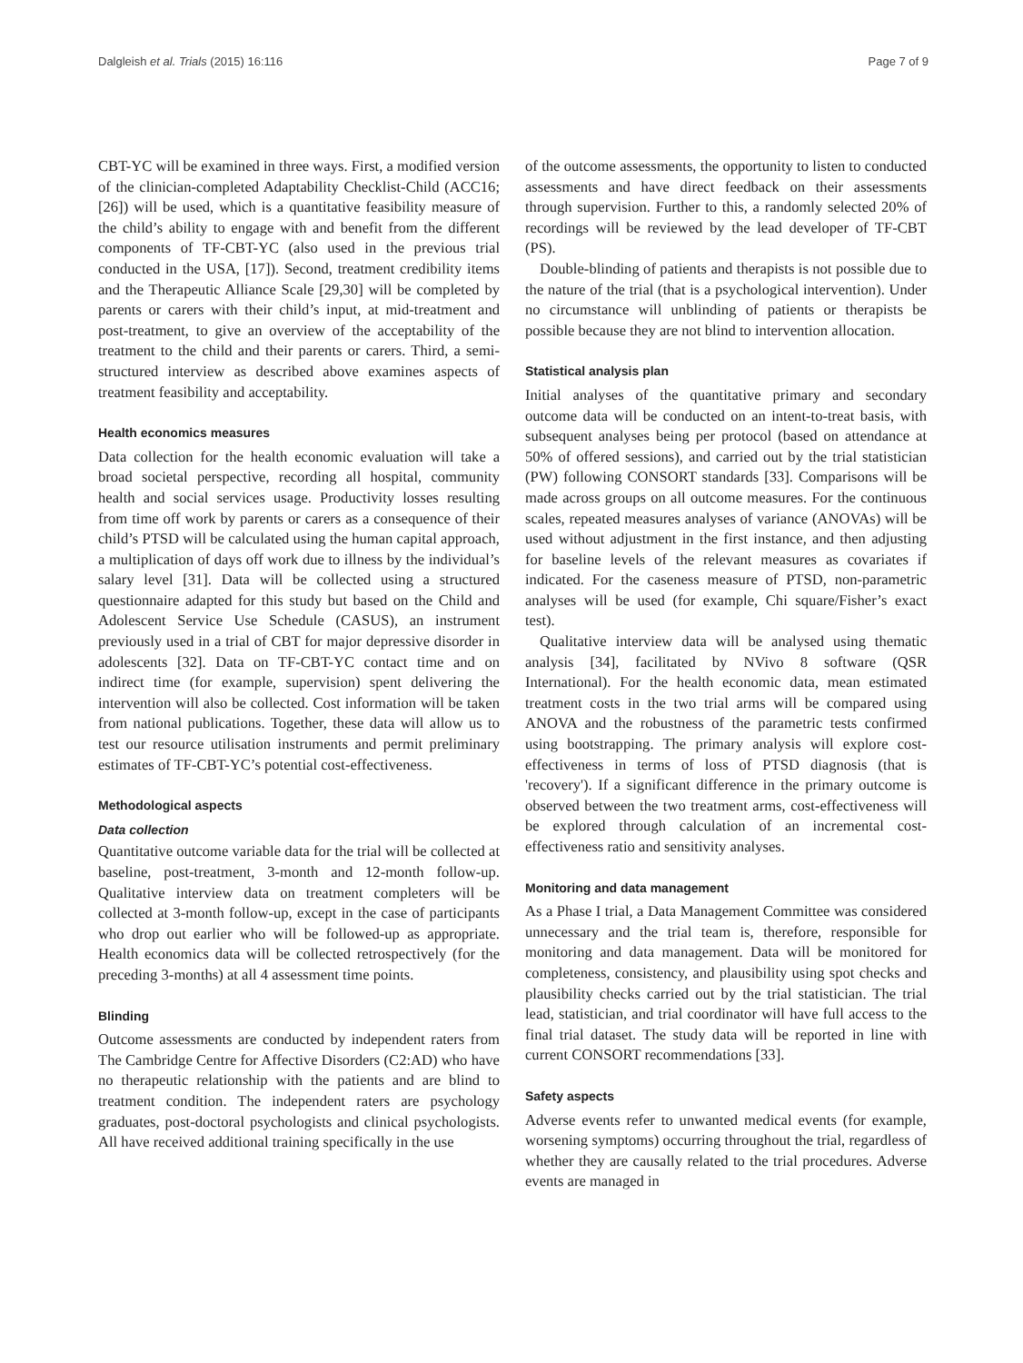Dalgleish et al. Trials (2015) 16:116 Page 7 of 9
CBT-YC will be examined in three ways. First, a modified version of the clinician-completed Adaptability Checklist-Child (ACC16; [26]) will be used, which is a quantitative feasibility measure of the child’s ability to engage with and benefit from the different components of TF-CBT-YC (also used in the previous trial conducted in the USA, [17]). Second, treatment credibility items and the Therapeutic Alliance Scale [29,30] will be completed by parents or carers with their child’s input, at mid-treatment and post-treatment, to give an overview of the acceptability of the treatment to the child and their parents or carers. Third, a semi-structured interview as described above examines aspects of treatment feasibility and acceptability.
Health economics measures
Data collection for the health economic evaluation will take a broad societal perspective, recording all hospital, community health and social services usage. Productivity losses resulting from time off work by parents or carers as a consequence of their child’s PTSD will be calculated using the human capital approach, a multiplication of days off work due to illness by the individual’s salary level [31]. Data will be collected using a structured questionnaire adapted for this study but based on the Child and Adolescent Service Use Schedule (CASUS), an instrument previously used in a trial of CBT for major depressive disorder in adolescents [32]. Data on TF-CBT-YC contact time and on indirect time (for example, supervision) spent delivering the intervention will also be collected. Cost information will be taken from national publications. Together, these data will allow us to test our resource utilisation instruments and permit preliminary estimates of TF-CBT-YC’s potential cost-effectiveness.
Methodological aspects
Data collection
Quantitative outcome variable data for the trial will be collected at baseline, post-treatment, 3-month and 12-month follow-up. Qualitative interview data on treatment completers will be collected at 3-month follow-up, except in the case of participants who drop out earlier who will be followed-up as appropriate. Health economics data will be collected retrospectively (for the preceding 3-months) at all 4 assessment time points.
Blinding
Outcome assessments are conducted by independent raters from The Cambridge Centre for Affective Disorders (C2:AD) who have no therapeutic relationship with the patients and are blind to treatment condition. The independent raters are psychology graduates, post-doctoral psychologists and clinical psychologists. All have received additional training specifically in the use
of the outcome assessments, the opportunity to listen to conducted assessments and have direct feedback on their assessments through supervision. Further to this, a randomly selected 20% of recordings will be reviewed by the lead developer of TF-CBT (PS).
Double-blinding of patients and therapists is not possible due to the nature of the trial (that is a psychological intervention). Under no circumstance will unblinding of patients or therapists be possible because they are not blind to intervention allocation.
Statistical analysis plan
Initial analyses of the quantitative primary and secondary outcome data will be conducted on an intent-to-treat basis, with subsequent analyses being per protocol (based on attendance at 50% of offered sessions), and carried out by the trial statistician (PW) following CONSORT standards [33]. Comparisons will be made across groups on all outcome measures. For the continuous scales, repeated measures analyses of variance (ANOVAs) will be used without adjustment in the first instance, and then adjusting for baseline levels of the relevant measures as covariates if indicated. For the caseness measure of PTSD, non-parametric analyses will be used (for example, Chi square/Fisher’s exact test).
Qualitative interview data will be analysed using thematic analysis [34], facilitated by NVivo 8 software (QSR International). For the health economic data, mean estimated treatment costs in the two trial arms will be compared using ANOVA and the robustness of the parametric tests confirmed using bootstrapping. The primary analysis will explore cost-effectiveness in terms of loss of PTSD diagnosis (that is 'recovery'). If a significant difference in the primary outcome is observed between the two treatment arms, cost-effectiveness will be explored through calculation of an incremental cost-effectiveness ratio and sensitivity analyses.
Monitoring and data management
As a Phase I trial, a Data Management Committee was considered unnecessary and the trial team is, therefore, responsible for monitoring and data management. Data will be monitored for completeness, consistency, and plausibility using spot checks and plausibility checks carried out by the trial statistician. The trial lead, statistician, and trial coordinator will have full access to the final trial dataset. The study data will be reported in line with current CONSORT recommendations [33].
Safety aspects
Adverse events refer to unwanted medical events (for example, worsening symptoms) occurring throughout the trial, regardless of whether they are causally related to the trial procedures. Adverse events are managed in